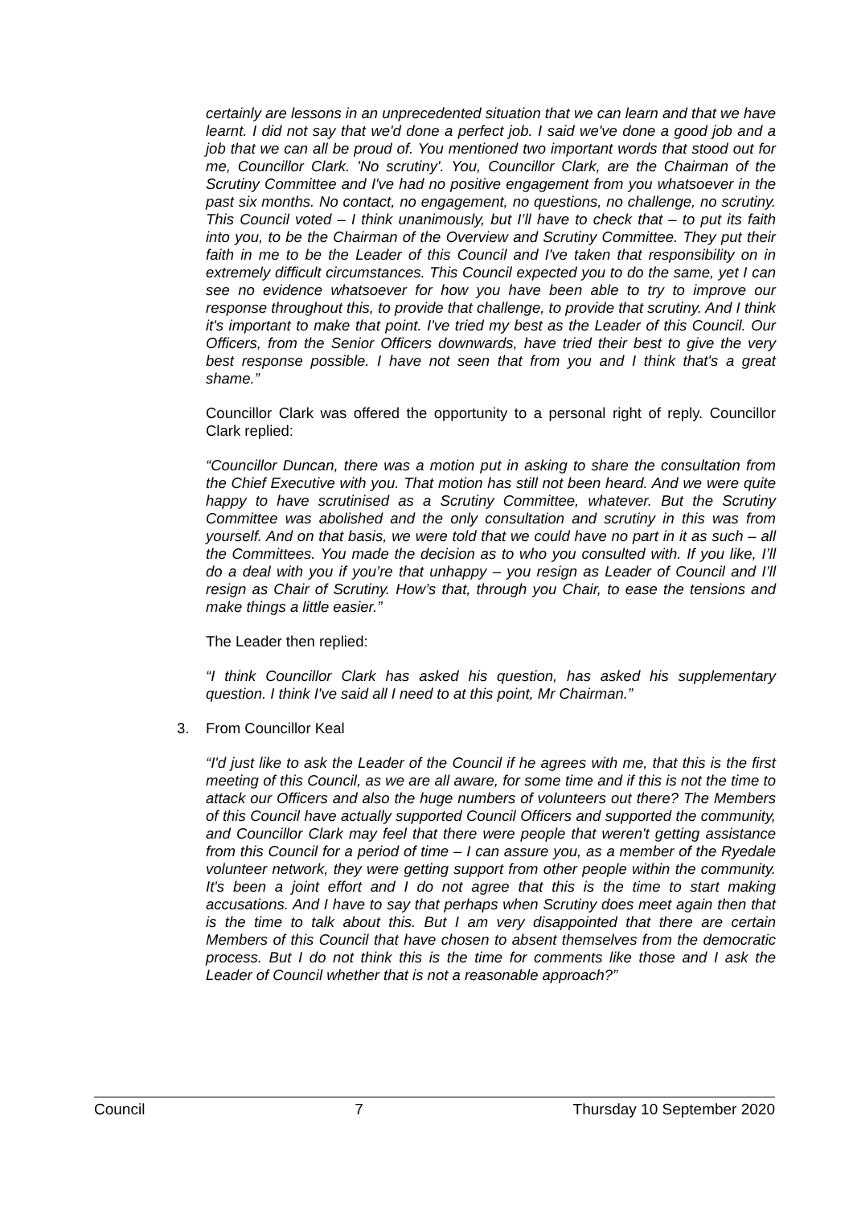certainly are lessons in an unprecedented situation that we can learn and that we have learnt. I did not say that we'd done a perfect job. I said we've done a good job and a job that we can all be proud of. You mentioned two important words that stood out for me, Councillor Clark. 'No scrutiny'. You, Councillor Clark, are the Chairman of the Scrutiny Committee and I've had no positive engagement from you whatsoever in the past six months. No contact, no engagement, no questions, no challenge, no scrutiny. This Council voted – I think unanimously, but I’ll have to check that – to put its faith into you, to be the Chairman of the Overview and Scrutiny Committee. They put their faith in me to be the Leader of this Council and I've taken that responsibility on in extremely difficult circumstances. This Council expected you to do the same, yet I can see no evidence whatsoever for how you have been able to try to improve our response throughout this, to provide that challenge, to provide that scrutiny. And I think it's important to make that point. I've tried my best as the Leader of this Council. Our Officers, from the Senior Officers downwards, have tried their best to give the very best response possible. I have not seen that from you and I think that's a great shame.”
Councillor Clark was offered the opportunity to a personal right of reply. Councillor Clark replied:
“Councillor Duncan, there was a motion put in asking to share the consultation from the Chief Executive with you. That motion has still not been heard. And we were quite happy to have scrutinised as a Scrutiny Committee, whatever. But the Scrutiny Committee was abolished and the only consultation and scrutiny in this was from yourself. And on that basis, we were told that we could have no part in it as such – all the Committees. You made the decision as to who you consulted with. If you like, I’ll do a deal with you if you’re that unhappy – you resign as Leader of Council and I’ll resign as Chair of Scrutiny. How’s that, through you Chair, to ease the tensions and make things a little easier.”
The Leader then replied:
“I think Councillor Clark has asked his question, has asked his supplementary question. I think I've said all I need to at this point, Mr Chairman.”
3. From Councillor Keal
“I'd just like to ask the Leader of the Council if he agrees with me, that this is the first meeting of this Council, as we are all aware, for some time and if this is not the time to attack our Officers and also the huge numbers of volunteers out there? The Members of this Council have actually supported Council Officers and supported the community, and Councillor Clark may feel that there were people that weren't getting assistance from this Council for a period of time – I can assure you, as a member of the Ryedale volunteer network, they were getting support from other people within the community. It's been a joint effort and I do not agree that this is the time to start making accusations. And I have to say that perhaps when Scrutiny does meet again then that is the time to talk about this. But I am very disappointed that there are certain Members of this Council that have chosen to absent themselves from the democratic process. But I do not think this is the time for comments like those and I ask the Leader of Council whether that is not a reasonable approach?”
Council 7 Thursday 10 September 2020